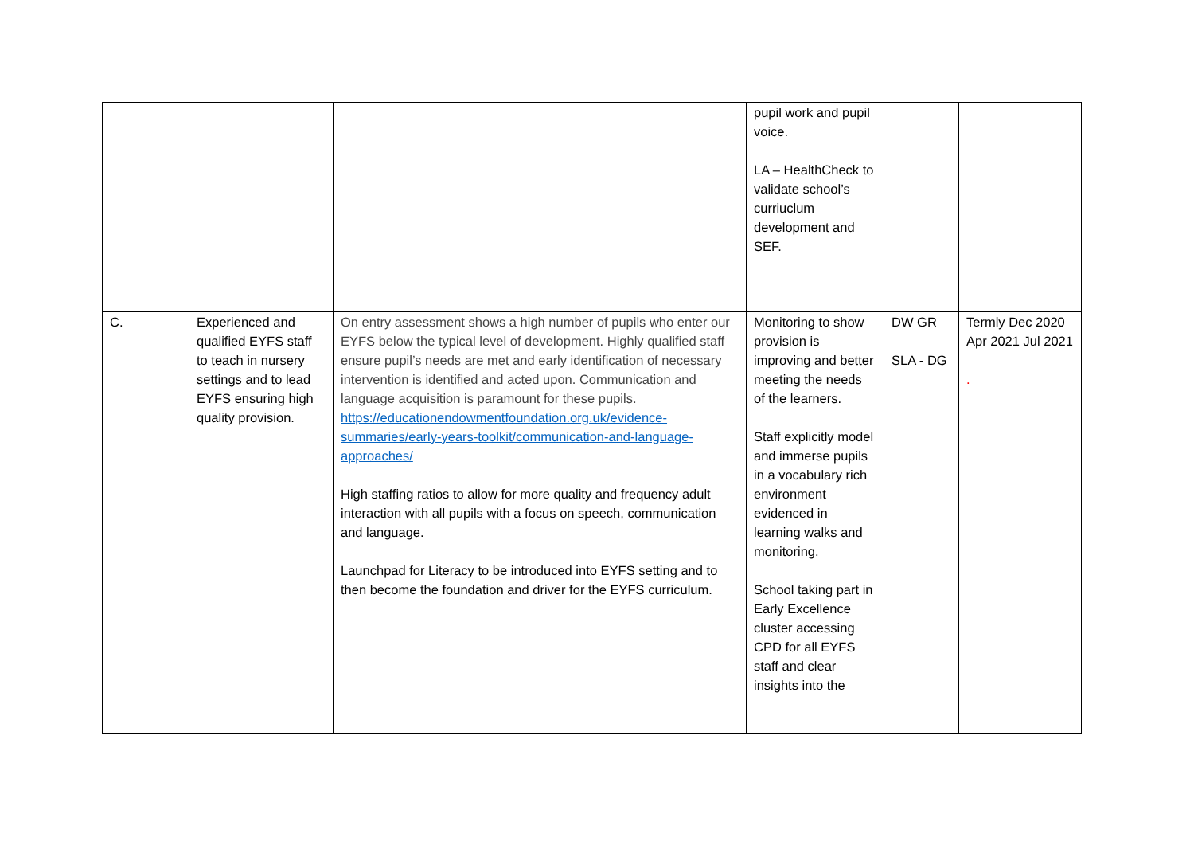| | | | pupil work and pupil voice. LA – HealthCheck to validate school’s curriuclum development and SEF. | | |
| C. | Experienced and qualified EYFS staff to teach in nursery settings and to lead EYFS ensuring high quality provision. | On entry assessment shows a high number of pupils who enter our EYFS below the typical level of development. Highly qualified staff ensure pupil’s needs are met and early identification of necessary intervention is identified and acted upon. Communication and language acquisition is paramount for these pupils. https://educationendowmentfoundation.org.uk/evidence-summaries/early-years-toolkit/communication-and-language-approaches/ High staffing ratios to allow for more quality and frequency adult interaction with all pupils with a focus on speech, communication and language. Launchpad for Literacy to be introduced into EYFS setting and to then become the foundation and driver for the EYFS curriculum. | Monitoring to show provision is improving and better meeting the needs of the learners. Staff explicitly model and immerse pupils in a vocabulary rich environment evidenced in learning walks and monitoring. School taking part in Early Excellence cluster accessing CPD for all EYFS staff and clear insights into the | DW GR SLA - DG | Termly Dec 2020 Apr 2021 Jul 2021 . |